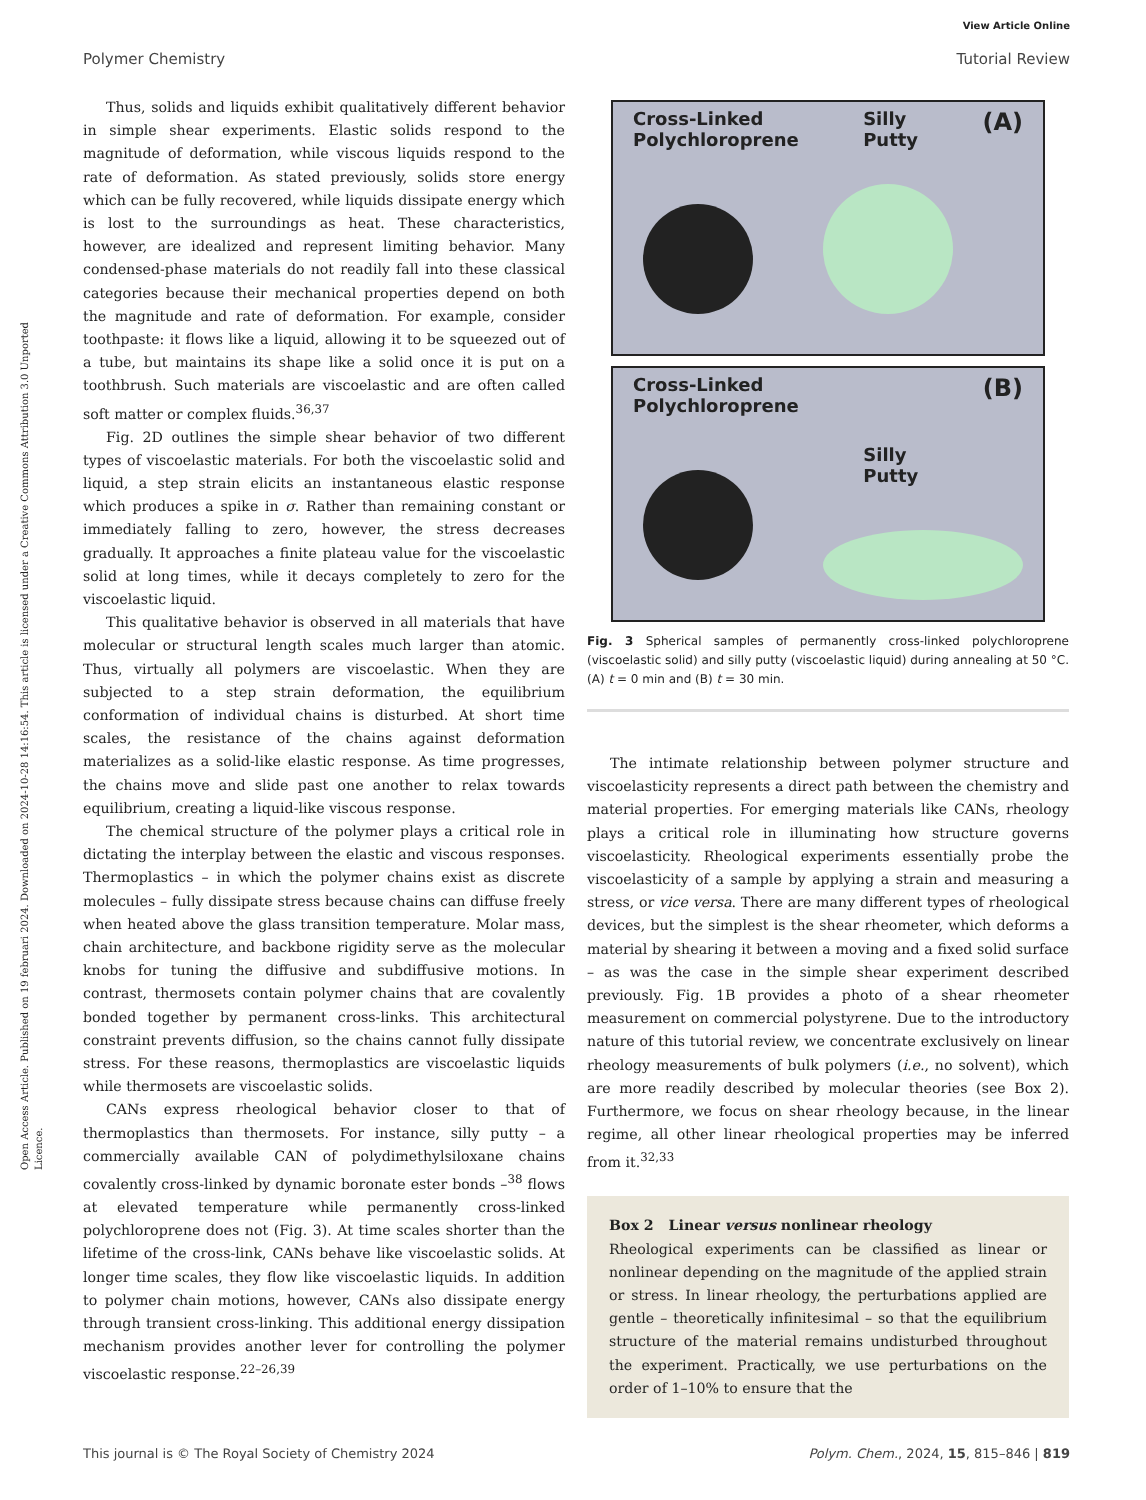View Article Online
Polymer Chemistry Tutorial Review
Open Access Article. Published on 19 februari 2024. Downloaded on 2024-10-28 14:16:54. This article is licensed under a Creative Commons Attribution 3.0 Unported Licence.
Thus, solids and liquids exhibit qualitatively different behavior in simple shear experiments. Elastic solids respond to the magnitude of deformation, while viscous liquids respond to the rate of deformation. As stated previously, solids store energy which can be fully recovered, while liquids dissipate energy which is lost to the surroundings as heat. These characteristics, however, are idealized and represent limiting behavior. Many condensed-phase materials do not readily fall into these classical categories because their mechanical properties depend on both the magnitude and rate of deformation. For example, consider toothpaste: it flows like a liquid, allowing it to be squeezed out of a tube, but maintains its shape like a solid once it is put on a toothbrush. Such materials are viscoelastic and are often called soft matter or complex fluids.<sup>36,37</sup>
Fig. 2D outlines the simple shear behavior of two different types of viscoelastic materials. For both the viscoelastic solid and liquid, a step strain elicits an instantaneous elastic response which produces a spike in σ. Rather than remaining constant or immediately falling to zero, however, the stress decreases gradually. It approaches a finite plateau value for the viscoelastic solid at long times, while it decays completely to zero for the viscoelastic liquid.
This qualitative behavior is observed in all materials that have molecular or structural length scales much larger than atomic. Thus, virtually all polymers are viscoelastic. When they are subjected to a step strain deformation, the equilibrium conformation of individual chains is disturbed. At short time scales, the resistance of the chains against deformation materializes as a solid-like elastic response. As time progresses, the chains move and slide past one another to relax towards equilibrium, creating a liquid-like viscous response.
The chemical structure of the polymer plays a critical role in dictating the interplay between the elastic and viscous responses. Thermoplastics – in which the polymer chains exist as discrete molecules – fully dissipate stress because chains can diffuse freely when heated above the glass transition temperature. Molar mass, chain architecture, and backbone rigidity serve as the molecular knobs for tuning the diffusive and subdiffusive motions. In contrast, thermosets contain polymer chains that are covalently bonded together by permanent cross-links. This architectural constraint prevents diffusion, so the chains cannot fully dissipate stress. For these reasons, thermoplastics are viscoelastic liquids while thermosets are viscoelastic solids.
CANs express rheological behavior closer to that of thermoplastics than thermosets. For instance, silly putty – a commercially available CAN of polydimethylsiloxane chains covalently cross-linked by dynamic boronate ester bonds –<sup>38</sup> flows at elevated temperature while permanently cross-linked polychloroprene does not (Fig. 3). At time scales shorter than the lifetime of the cross-link, CANs behave like viscoelastic solids. At longer time scales, they flow like viscoelastic liquids. In addition to polymer chain motions, however, CANs also dissipate energy through transient cross-linking. This additional energy dissipation mechanism provides another lever for controlling the polymer viscoelastic response.<sup>22–26,39</sup>
Cross-Linked
Polychloroprene Silly
Putty (A)
Cross-Linked
Polychloroprene Silly
Putty (B)
Fig. 3 Spherical samples of permanently cross-linked polychloroprene (viscoelastic solid) and silly putty (viscoelastic liquid) during annealing at 50 °C. (A) t = 0 min and (B) t = 30 min.
The intimate relationship between polymer structure and viscoelasticity represents a direct path between the chemistry and material properties. For emerging materials like CANs, rheology plays a critical role in illuminating how structure governs viscoelasticity. Rheological experiments essentially probe the viscoelasticity of a sample by applying a strain and measuring a stress, or vice versa. There are many different types of rheological devices, but the simplest is the shear rheometer, which deforms a material by shearing it between a moving and a fixed solid surface – as was the case in the simple shear experiment described previously. Fig. 1B provides a photo of a shear rheometer measurement on commercial polystyrene. Due to the introductory nature of this tutorial review, we concentrate exclusively on linear rheology measurements of bulk polymers (i.e., no solvent), which are more readily described by molecular theories (see Box 2). Furthermore, we focus on shear rheology because, in the linear regime, all other linear rheological properties may be inferred from it.<sup>32,33</sup>
Box 2 Linear versus nonlinear rheology
Rheological experiments can be classified as linear or nonlinear depending on the magnitude of the applied strain or stress. In linear rheology, the perturbations applied are gentle – theoretically infinitesimal – so that the equilibrium structure of the material remains undisturbed throughout the experiment. Practically, we use perturbations on the order of 1–10% to ensure that the
This journal is © The Royal Society of Chemistry 2024 Polym. Chem., 2024, 15, 815–846 | 819